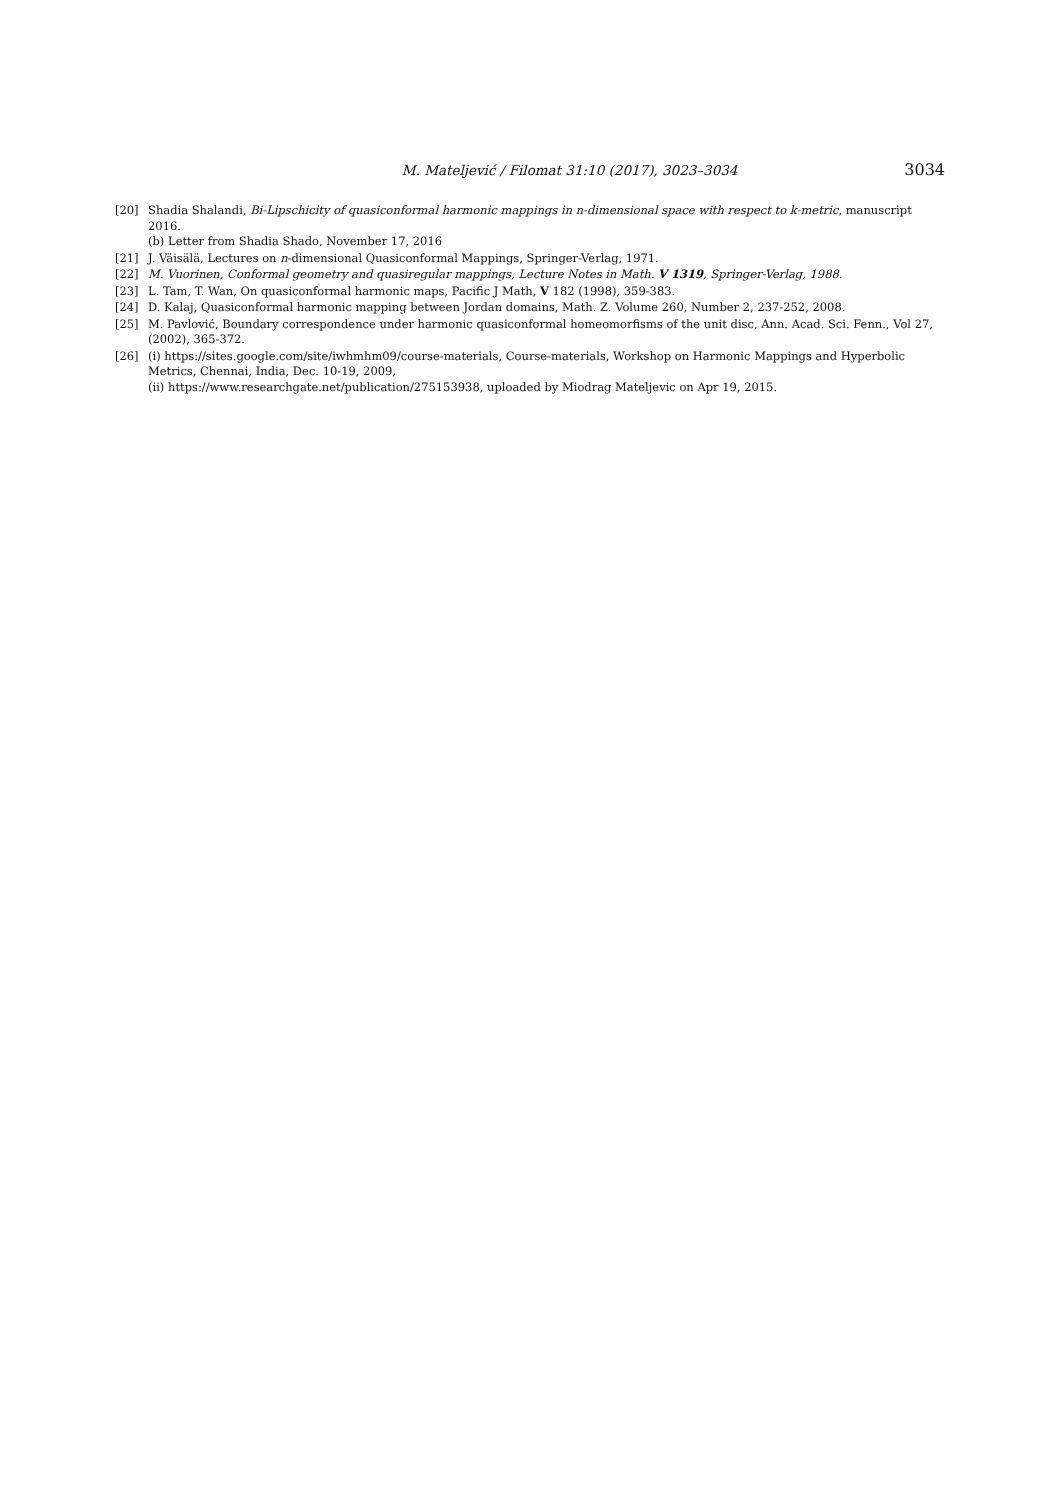M. Mateljević / Filomat 31:10 (2017), 3023–3034 3034
[20] Shadia Shalandi, Bi-Lipschicity of quasiconformal harmonic mappings in n-dimensional space with respect to k-metric, manuscript 2016.
(b) Letter from Shadia Shado, November 17, 2016
[21] J. Väisälä, Lectures on n-dimensional Quasiconformal Mappings, Springer-Verlag, 1971.
[22] M. Vuorinen, Conformal geometry and quasiregular mappings, Lecture Notes in Math. V 1319, Springer-Verlag, 1988.
[23] L. Tam, T. Wan, On quasiconformal harmonic maps, Pacific J Math, V 182 (1998), 359-383.
[24] D. Kalaj, Quasiconformal harmonic mapping between Jordan domains, Math. Z. Volume 260, Number 2, 237-252, 2008.
[25] M. Pavlović, Boundary correspondence under harmonic quasiconformal homeomorfisms of the unit disc, Ann. Acad. Sci. Fenn., Vol 27, (2002), 365-372.
[26] (i) https://sites.google.com/site/iwhmhm09/course-materials, Course-materials, Workshop on Harmonic Mappings and Hyperbolic Metrics, Chennai, India, Dec. 10-19, 2009,
(ii) https://www.researchgate.net/publication/275153938, uploaded by Miodrag Mateljevic on Apr 19, 2015.